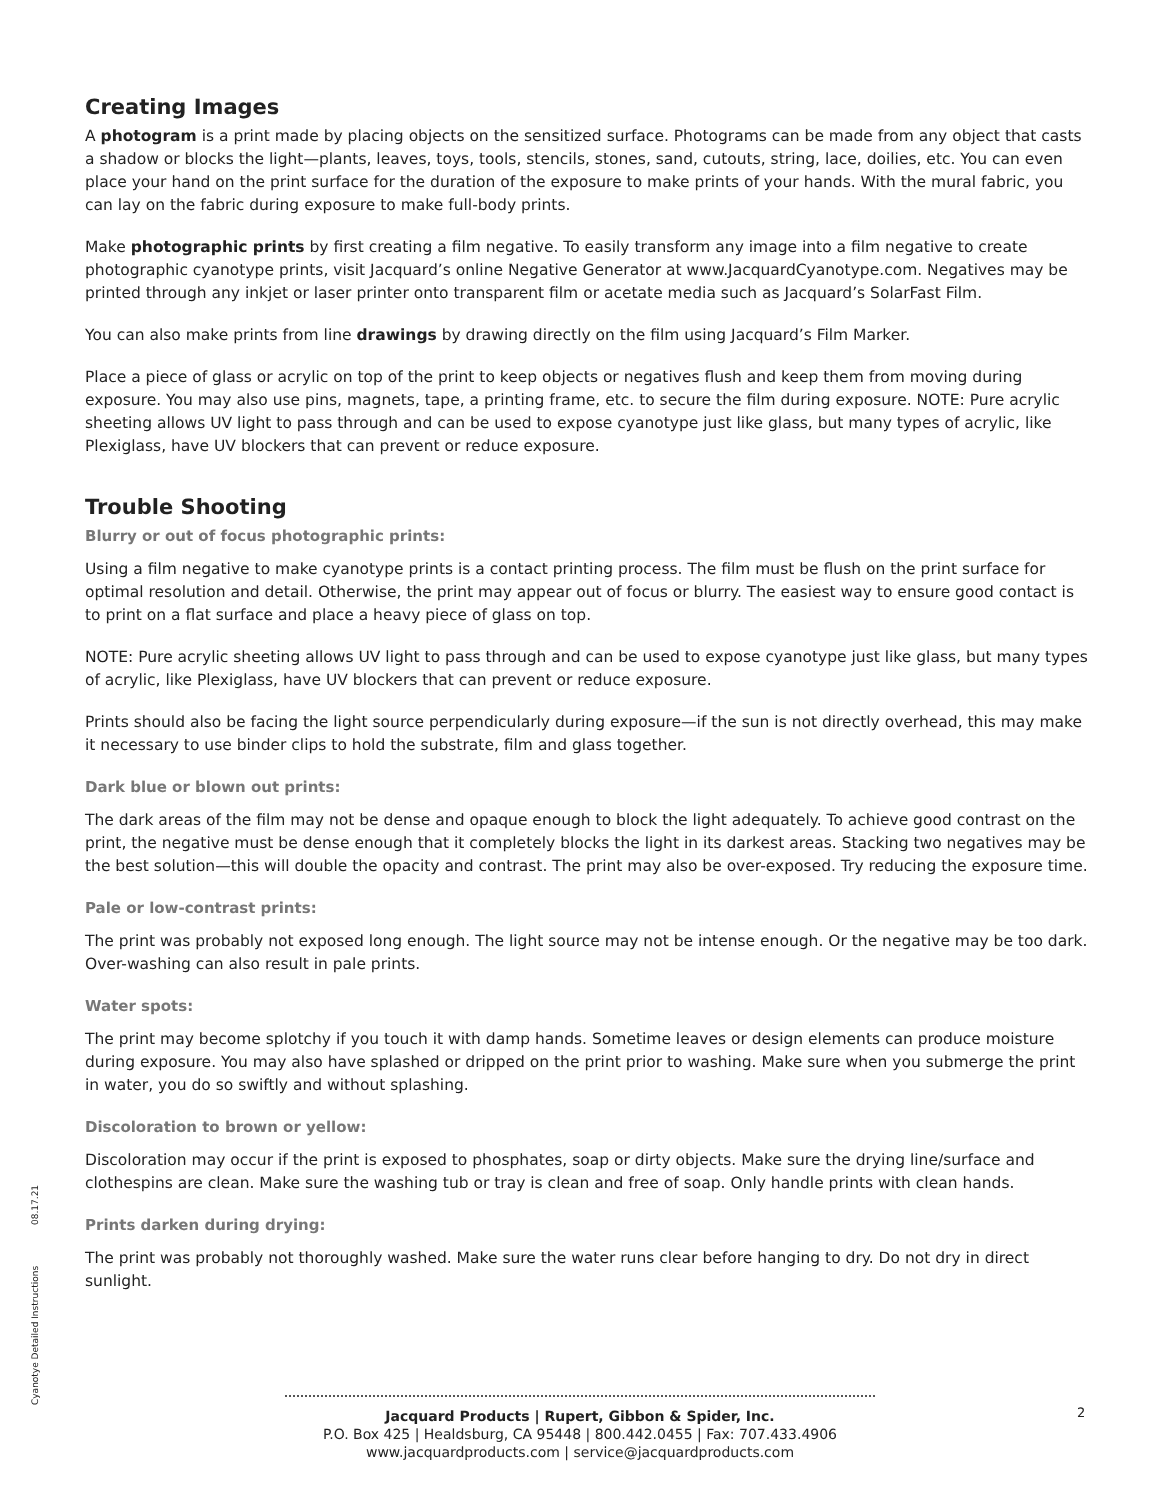Creating Images
A photogram is a print made by placing objects on the sensitized surface. Photograms can be made from any object that casts a shadow or blocks the light—plants, leaves, toys, tools, stencils, stones, sand, cutouts, string, lace, doilies, etc. You can even place your hand on the print surface for the duration of the exposure to make prints of your hands. With the mural fabric, you can lay on the fabric during exposure to make full-body prints.
Make photographic prints by first creating a film negative. To easily transform any image into a film negative to create photographic cyanotype prints, visit Jacquard’s online Negative Generator at www.JacquardCyanotype.com. Negatives may be printed through any inkjet or laser printer onto transparent film or acetate media such as Jacquard’s SolarFast Film.
You can also make prints from line drawings by drawing directly on the film using Jacquard’s Film Marker.
Place a piece of glass or acrylic on top of the print to keep objects or negatives flush and keep them from moving during exposure. You may also use pins, magnets, tape, a printing frame, etc. to secure the film during exposure. NOTE: Pure acrylic sheeting allows UV light to pass through and can be used to expose cyanotype just like glass, but many types of acrylic, like Plexiglass, have UV blockers that can prevent or reduce exposure.
Trouble Shooting
Blurry or out of focus photographic prints:
Using a film negative to make cyanotype prints is a contact printing process. The film must be flush on the print surface for optimal resolution and detail. Otherwise, the print may appear out of focus or blurry. The easiest way to ensure good contact is to print on a flat surface and place a heavy piece of glass on top.
NOTE: Pure acrylic sheeting allows UV light to pass through and can be used to expose cyanotype just like glass, but many types of acrylic, like Plexiglass, have UV blockers that can prevent or reduce exposure.
Prints should also be facing the light source perpendicularly during exposure—if the sun is not directly overhead, this may make it necessary to use binder clips to hold the substrate, film and glass together.
Dark blue or blown out prints:
The dark areas of the film may not be dense and opaque enough to block the light adequately. To achieve good contrast on the print, the negative must be dense enough that it completely blocks the light in its darkest areas. Stacking two negatives may be the best solution—this will double the opacity and contrast. The print may also be over-exposed. Try reducing the exposure time.
Pale or low-contrast prints:
The print was probably not exposed long enough. The light source may not be intense enough. Or the negative may be too dark. Over-washing can also result in pale prints.
Water spots:
The print may become splotchy if you touch it with damp hands. Sometime leaves or design elements can produce moisture during exposure. You may also have splashed or dripped on the print prior to washing. Make sure when you submerge the print in water, you do so swiftly and without splashing.
Discoloration to brown or yellow:
Discoloration may occur if the print is exposed to phosphates, soap or dirty objects. Make sure the drying line/surface and clothespins are clean. Make sure the washing tub or tray is clean and free of soap. Only handle prints with clean hands.
Prints darken during drying:
The print was probably not thoroughly washed. Make sure the water runs clear before hanging to dry. Do not dry in direct sunlight.
Cyanotye Detailed Instructions 08.17.21
Jacquard Products | Rupert, Gibbon & Spider, Inc.
P.O. Box 425 | Healdsburg, CA 95448 | 800.442.0455 | Fax: 707.433.4906
www.jacquardproducts.com | service@jacquardproducts.com
2